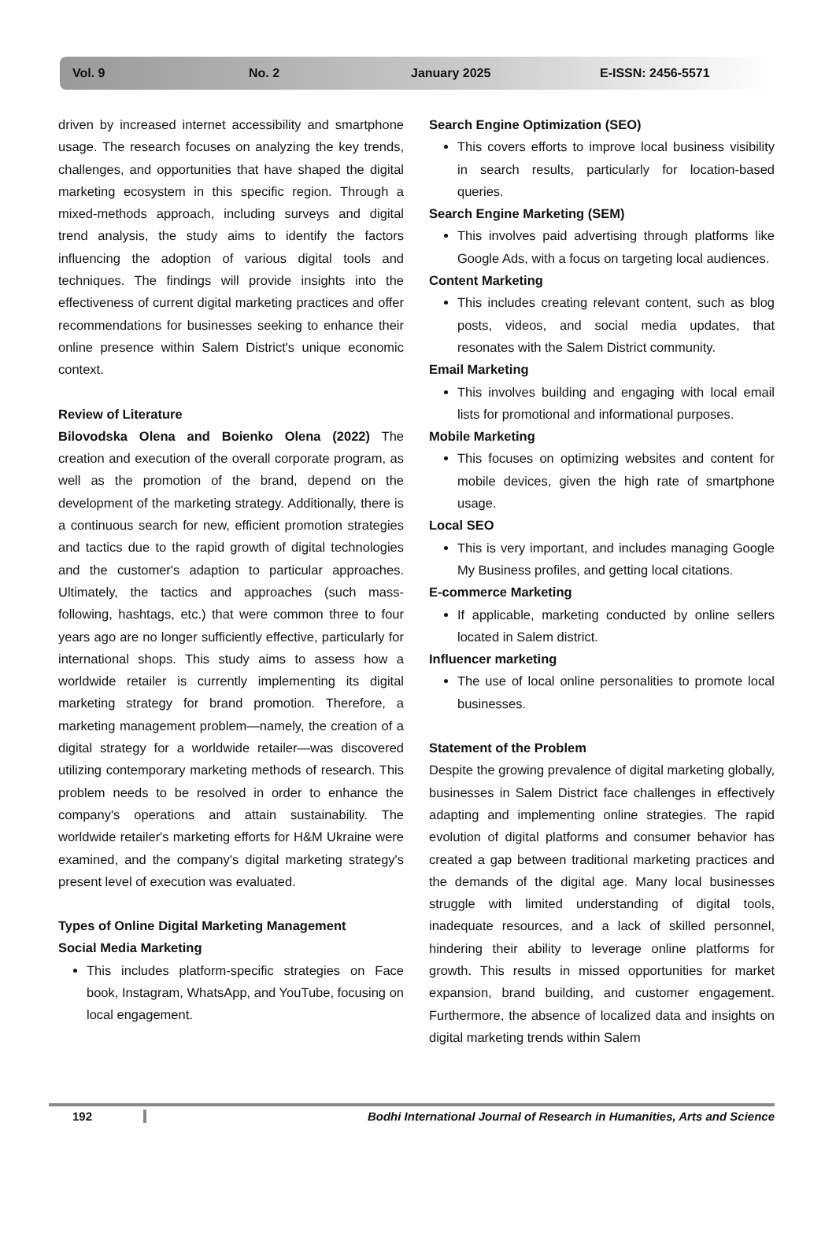Vol. 9 No. 2 January 2025 E-ISSN: 2456-5571
driven by increased internet accessibility and smartphone usage. The research focuses on analyzing the key trends, challenges, and opportunities that have shaped the digital marketing ecosystem in this specific region. Through a mixed-methods approach, including surveys and digital trend analysis, the study aims to identify the factors influencing the adoption of various digital tools and techniques. The findings will provide insights into the effectiveness of current digital marketing practices and offer recommendations for businesses seeking to enhance their online presence within Salem District's unique economic context.
Review of Literature
Bilovodska Olena and Boienko Olena (2022) The creation and execution of the overall corporate program, as well as the promotion of the brand, depend on the development of the marketing strategy. Additionally, there is a continuous search for new, efficient promotion strategies and tactics due to the rapid growth of digital technologies and the customer's adaption to particular approaches. Ultimately, the tactics and approaches (such mass-following, hashtags, etc.) that were common three to four years ago are no longer sufficiently effective, particularly for international shops. This study aims to assess how a worldwide retailer is currently implementing its digital marketing strategy for brand promotion. Therefore, a marketing management problem—namely, the creation of a digital strategy for a worldwide retailer—was discovered utilizing contemporary marketing methods of research. This problem needs to be resolved in order to enhance the company's operations and attain sustainability. The worldwide retailer's marketing efforts for H&M Ukraine were examined, and the company's digital marketing strategy's present level of execution was evaluated.
Types of Online Digital Marketing Management
Social Media Marketing
This includes platform-specific strategies on Face book, Instagram, WhatsApp, and YouTube, focusing on local engagement.
Search Engine Optimization (SEO)
This covers efforts to improve local business visibility in search results, particularly for location-based queries.
Search Engine Marketing (SEM)
This involves paid advertising through platforms like Google Ads, with a focus on targeting local audiences.
Content Marketing
This includes creating relevant content, such as blog posts, videos, and social media updates, that resonates with the Salem District community.
Email Marketing
This involves building and engaging with local email lists for promotional and informational purposes.
Mobile Marketing
This focuses on optimizing websites and content for mobile devices, given the high rate of smartphone usage.
Local SEO
This is very important, and includes managing Google My Business profiles, and getting local citations.
E-commerce Marketing
If applicable, marketing conducted by online sellers located in Salem district.
Influencer marketing
The use of local online personalities to promote local businesses.
Statement of the Problem
Despite the growing prevalence of digital marketing globally, businesses in Salem District face challenges in effectively adapting and implementing online strategies. The rapid evolution of digital platforms and consumer behavior has created a gap between traditional marketing practices and the demands of the digital age. Many local businesses struggle with limited understanding of digital tools, inadequate resources, and a lack of skilled personnel, hindering their ability to leverage online platforms for growth. This results in missed opportunities for market expansion, brand building, and customer engagement. Furthermore, the absence of localized data and insights on digital marketing trends within Salem
192 Bodhi International Journal of Research in Humanities, Arts and Science